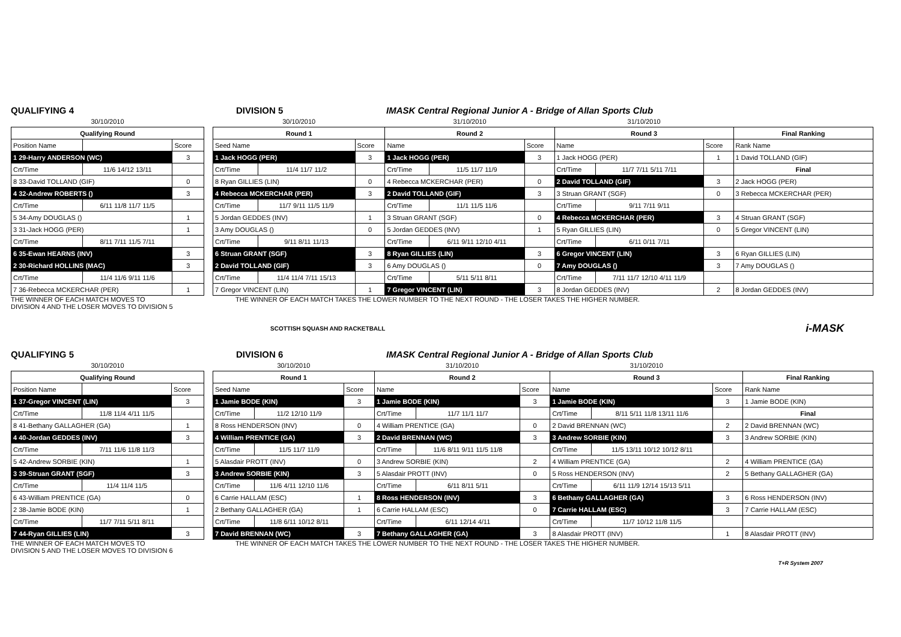QUALIFYING 4
DIVISION 5
IMASK Central Regional Junior A - Bridge of Allan Sports Club
| 30/10/2010 | | |
| Qualifying Round | | |
| Position Name | | Score |
| 1 29-Harry ANDERSON (WC) | | 3 |
| Crt/Time | 11/6 14/12 13/11 | |
| 8 33-David TOLLAND (GIF) | | 0 |
| 4 32-Andrew ROBERTS () | | 3 |
| Crt/Time | 6/11 11/8 11/7 11/5 | |
| 5 34-Amy DOUGLAS () | | 1 |
| 3 31-Jack HOGG (PER) | | 1 |
| Crt/Time | 8/11 7/11 11/5 7/11 | |
| 6 35-Ewan HEARNS (INV) | | 3 |
| 2 30-Richard HOLLINS (MAC) | | 3 |
| Crt/Time | 11/4 11/6 9/11 11/6 | |
| 7 36-Rebecca MCKERCHAR (PER) | | 1 |
| 30/10/2010 | | | 31/10/2010 | | | 31/10/2010 | | | |
| Round 1 | | | Round 2 | | | Round 3 | | | Final Ranking |
| Seed Name | | Score | Name | | Score | Name | | Score | Rank Name |
| 1 Jack HOGG (PER) | | 3 | 1 Jack HOGG (PER) | | 3 | 1 Jack HOGG (PER) | | 1 | 1 David TOLLAND (GIF) |
| Crt/Time | 11/4 11/7 11/2 | | Crt/Time | 11/5 11/7 11/9 | | Crt/Time | 11/7 7/11 5/11 7/11 | | Final |
| 8 Ryan GILLIES (LIN) | | 0 | 4 Rebecca MCKERCHAR (PER) | | 0 | 2 David TOLLAND (GIF) | | 3 | 2 Jack HOGG (PER) |
| 4 Rebecca MCKERCHAR (PER) | | 3 | 2 David TOLLAND (GIF) | | 3 | 3 Struan GRANT (SGF) | | 0 | 3 Rebecca MCKERCHAR (PER) |
| Crt/Time | 11/7 9/11 11/5 11/9 | | Crt/Time | 11/1 11/5 11/6 | | Crt/Time | 9/11 7/11 9/11 | | |
| 5 Jordan GEDDES (INV) | | 1 | 3 Struan GRANT (SGF) | | 0 | 4 Rebecca MCKERCHAR (PER) | | 3 | 4 Struan GRANT (SGF) |
| 3 Amy DOUGLAS () | | 0 | 5 Jordan GEDDES (INV) | | 1 | 5 Ryan GILLIES (LIN) | | 0 | 5 Gregor VINCENT (LIN) |
| Crt/Time | 9/11 8/11 11/13 | | Crt/Time | 6/11 9/11 12/10 4/11 | | Crt/Time | 6/11 0/11 7/11 | | |
| 6 Struan GRANT (SGF) | | 3 | 8 Ryan GILLIES (LIN) | | 3 | 6 Gregor VINCENT (LIN) | | 3 | 6 Ryan GILLIES (LIN) |
| 2 David TOLLAND (GIF) | | 3 | 6 Amy DOUGLAS () | | 0 | 7 Amy DOUGLAS () | | 3 | 7 Amy DOUGLAS () |
| Crt/Time | 11/4 11/4 7/11 15/13 | | Crt/Time | 5/11 5/11 8/11 | | Crt/Time | 7/11 11/7 12/10 4/11 11/9 | | |
| 7 Gregor VINCENT (LIN) | | 1 | 7 Gregor VINCENT (LIN) | | 3 | 8 Jordan GEDDES (INV) | | 2 | 8 Jordan GEDDES (INV) |
THE WINNER OF EACH MATCH MOVES TO
DIVISION 4 AND THE LOSER MOVES TO DIVISION 5
THE WINNER OF EACH MATCH TAKES THE LOWER NUMBER TO THE NEXT ROUND - THE LOSER TAKES THE HIGHER NUMBER.
SCOTTISH SQUASH AND RACKETBALL i-MASK
QUALIFYING 5
DIVISION 6
IMASK Central Regional Junior A - Bridge of Allan Sports Club
| 30/10/2010 | | |
| Qualifying Round | | |
| Position Name | | Score |
| 1 37-Gregor VINCENT (LIN) | | 3 |
| Crt/Time | 11/8 11/4 4/11 11/5 | |
| 8 41-Bethany GALLAGHER (GA) | | 1 |
| 4 40-Jordan GEDDES (INV) | | 3 |
| Crt/Time | 7/11 11/6 11/8 11/3 | |
| 5 42-Andrew SORBIE (KIN) | | 1 |
| 3 39-Struan GRANT (SGF) | | 3 |
| Crt/Time | 11/4 11/4 11/5 | |
| 6 43-William PRENTICE (GA) | | 0 |
| 2 38-Jamie BODE (KIN) | | 1 |
| Crt/Time | 11/7 7/11 5/11 8/11 | |
| 7 44-Ryan GILLIES (LIN) | | 3 |
| 30/10/2010 | | | 31/10/2010 | | | 31/10/2010 | | | |
| Round 1 | | | Round 2 | | | Round 3 | | | Final Ranking |
| Seed Name | | Score | Name | | Score | Name | | Score | Rank Name |
| 1 Jamie BODE (KIN) | | 3 | 1 Jamie BODE (KIN) | | 3 | 1 Jamie BODE (KIN) | | 3 | 1 Jamie BODE (KIN) |
| Crt/Time | 11/2 12/10 11/9 | | Crt/Time | 11/7 11/1 11/7 | | Crt/Time | 8/11 5/11 11/8 13/11 11/6 | | Final |
| 8 Ross HENDERSON (INV) | | 0 | 4 William PRENTICE (GA) | | 0 | 2 David BRENNAN (WC) | | 2 | 2 David BRENNAN (WC) |
| 4 William PRENTICE (GA) | | 3 | 2 David BRENNAN (WC) | | 3 | 3 Andrew SORBIE (KIN) | | 3 | 3 Andrew SORBIE (KIN) |
| Crt/Time | 11/5 11/7 11/9 | | Crt/Time | 11/6 8/11 9/11 11/5 11/8 | | Crt/Time | 11/5 13/11 10/12 10/12 8/11 | | |
| 5 Alasdair PROTT (INV) | | 0 | 3 Andrew SORBIE (KIN) | | 2 | 4 William PRENTICE (GA) | | 2 | 4 William PRENTICE (GA) |
| 3 Andrew SORBIE (KIN) | | 3 | 5 Alasdair PROTT (INV) | | 0 | 5 Ross HENDERSON (INV) | | 2 | 5 Bethany GALLAGHER (GA) |
| Crt/Time | 11/6 4/11 12/10 11/6 | | Crt/Time | 6/11 8/11 5/11 | | Crt/Time | 6/11 11/9 12/14 15/13 5/11 | | |
| 6 Carrie HALLAM (ESC) | | 1 | 8 Ross HENDERSON (INV) | | 3 | 6 Bethany GALLAGHER (GA) | | 3 | 6 Ross HENDERSON (INV) |
| 2 Bethany GALLAGHER (GA) | | 1 | 6 Carrie HALLAM (ESC) | | 0 | 7 Carrie HALLAM (ESC) | | 3 | 7 Carrie HALLAM (ESC) |
| Crt/Time | 11/8 6/11 10/12 8/11 | | Crt/Time | 6/11 12/14 4/11 | | Crt/Time | 11/7 10/12 11/8 11/5 | | |
| 7 David BRENNAN (WC) | | 3 | 7 Bethany GALLAGHER (GA) | | 3 | 8 Alasdair PROTT (INV) | | 1 | 8 Alasdair PROTT (INV) |
THE WINNER OF EACH MATCH MOVES TO
DIVISION 5 AND THE LOSER MOVES TO DIVISION 6
THE WINNER OF EACH MATCH TAKES THE LOWER NUMBER TO THE NEXT ROUND - THE LOSER TAKES THE HIGHER NUMBER.
T+R System 2007